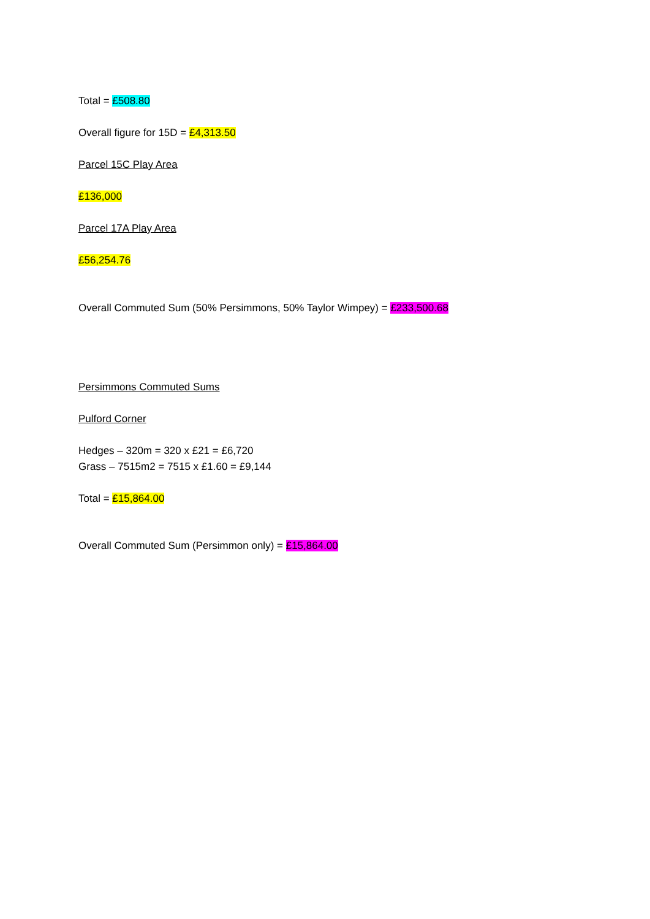Total = £508.80
Overall figure for 15D = £4,313.50
Parcel 15C Play Area
£136,000
Parcel 17A Play Area
£56,254.76
Overall Commuted Sum (50% Persimmons, 50% Taylor Wimpey) = £233,500.68
Persimmons Commuted Sums
Pulford Corner
Hedges – 320m = 320 x £21 = £6,720
Grass – 7515m2 = 7515 x £1.60 = £9,144
Total = £15,864.00
Overall Commuted Sum (Persimmon only) = £15,864.00